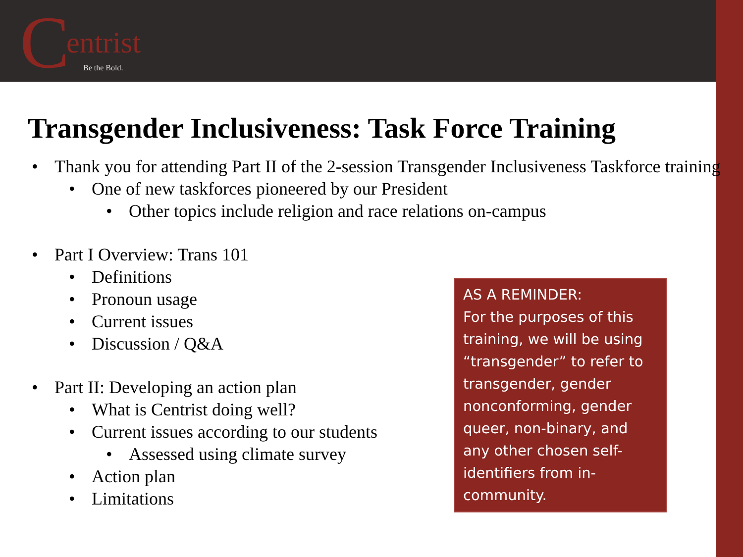Centrist
Be the Bold.
Transgender Inclusiveness: Task Force Training
• Thank you for attending Part II of the 2-session Transgender Inclusiveness Taskforce training
• One of new taskforces pioneered by our President
• Other topics include religion and race relations on-campus
• Part I Overview: Trans 101
• Definitions
• Pronoun usage
• Current issues
• Discussion / Q&A
• Part II: Developing an action plan
• What is Centrist doing well?
• Current issues according to our students
• Assessed using climate survey
• Action plan
• Limitations
AS A REMINDER:
For the purposes of this training, we will be using “transgender” to refer to transgender, gender nonconforming, gender queer, non-binary, and any other chosen self-identifiers from in-community.